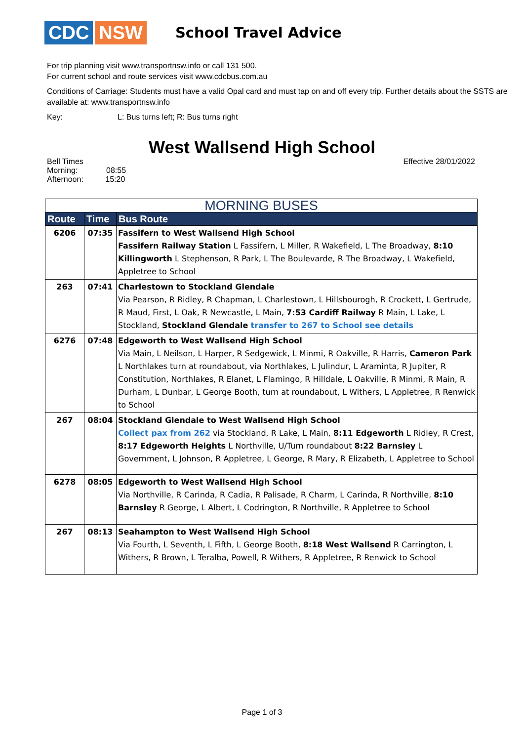CDC NSW
School Travel Advice
For trip planning visit www.transportnsw.info or call 131 500.
For current school and route services visit www.cdcbus.com.au
Conditions of Carriage: Students must have a valid Opal card and must tap on and off every trip. Further details about the SSTS are available at: www.transportnsw.info
Key: L: Bus turns left; R: Bus turns right
West Wallsend High School
Bell Times
Morning: 08:55
Afternoon: 15:20
Effective 28/01/2022
| MORNING BUSES | | |
| --- | --- | --- |
| Route | Time | Bus Route |
| 6206 | 07:35 | Fassifern to West Wallsend High School Fassifern Railway Station L Fassifern, L Miller, R Wakefield, L The Broadway, 8:10 Killingworth L Stephenson, R Park, L The Boulevarde, R The Broadway, L Wakefield, Appletree to School |
| 263 | 07:41 | Charlestown to Stockland Glendale Via Pearson, R Ridley, R Chapman, L Charlestown, L Hillsbourogh, R Crockett, L Gertrude, R Maud, First, L Oak, R Newcastle, L Main, 7:53 Cardiff Railway R Main, L Lake, L Stockland, Stockland Glendale transfer to 267 to School see details |
| 6276 | 07:48 | Edgeworth to West Wallsend High School Via Main, L Neilson, L Harper, R Sedgewick, L Minmi, R Oakville, R Harris, Cameron Park L Northlakes turn at roundabout, via Northlakes, L Julindur, L Araminta, R Jupiter, R Constitution, Northlakes, R Elanet, L Flamingo, R Hilldale, L Oakville, R Minmi, R Main, R Durham, L Dunbar, L George Booth, turn at roundabout, L Withers, L Appletree, R Renwick to School |
| 267 | 08:04 | Stockland Glendale to West Wallsend High School Collect pax from 262 via Stockland, R Lake, L Main, 8:11 Edgeworth L Ridley, R Crest, 8:17 Edgeworth Heights L Northville, U/Turn roundabout 8:22 Barnsley L Government, L Johnson, R Appletree, L George, R Mary, R Elizabeth, L Appletree to School |
| 6278 | 08:05 | Edgeworth to West Wallsend High School Via Northville, R Carinda, R Cadia, R Palisade, R Charm, L Carinda, R Northville, 8:10 Barnsley R George, L Albert, L Codrington, R Northville, R Appletree to School |
| 267 | 08:13 | Seahampton to West Wallsend High School Via Fourth, L Seventh, L Fifth, L George Booth, 8:18 West Wallsend R Carrington, L Withers, R Brown, L Teralba, Powell, R Withers, R Appletree, R Renwick to School |
Page 1 of 3